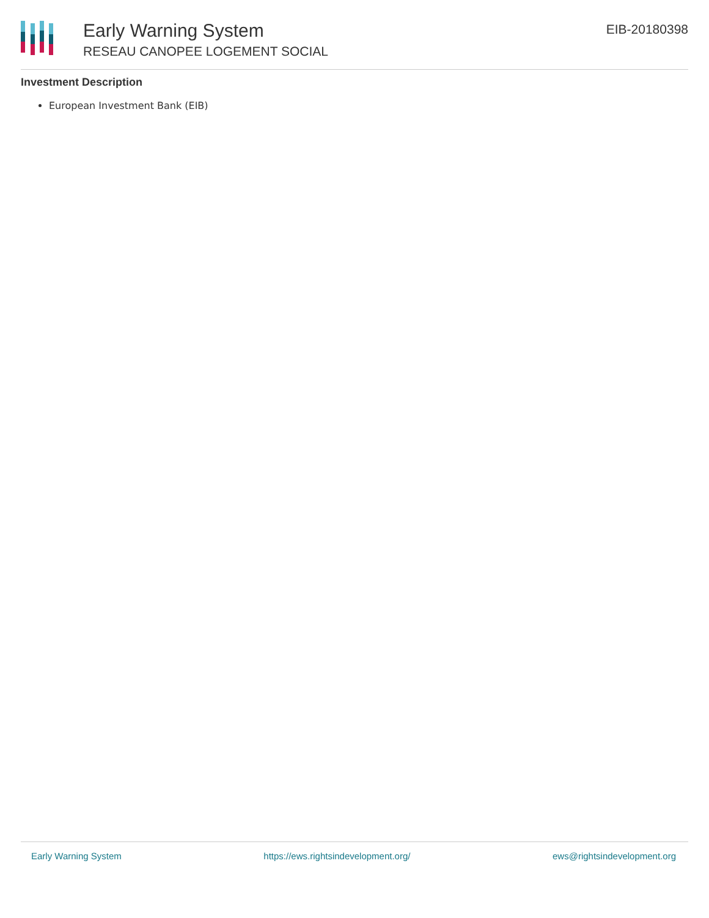Early Warning System
RESEAU CANOPEE LOGEMENT SOCIAL
EIB-20180398
Investment Description
European Investment Bank (EIB)
Early Warning System https://ews.rightsindevelopment.org/ ews@rightsindevelopment.org